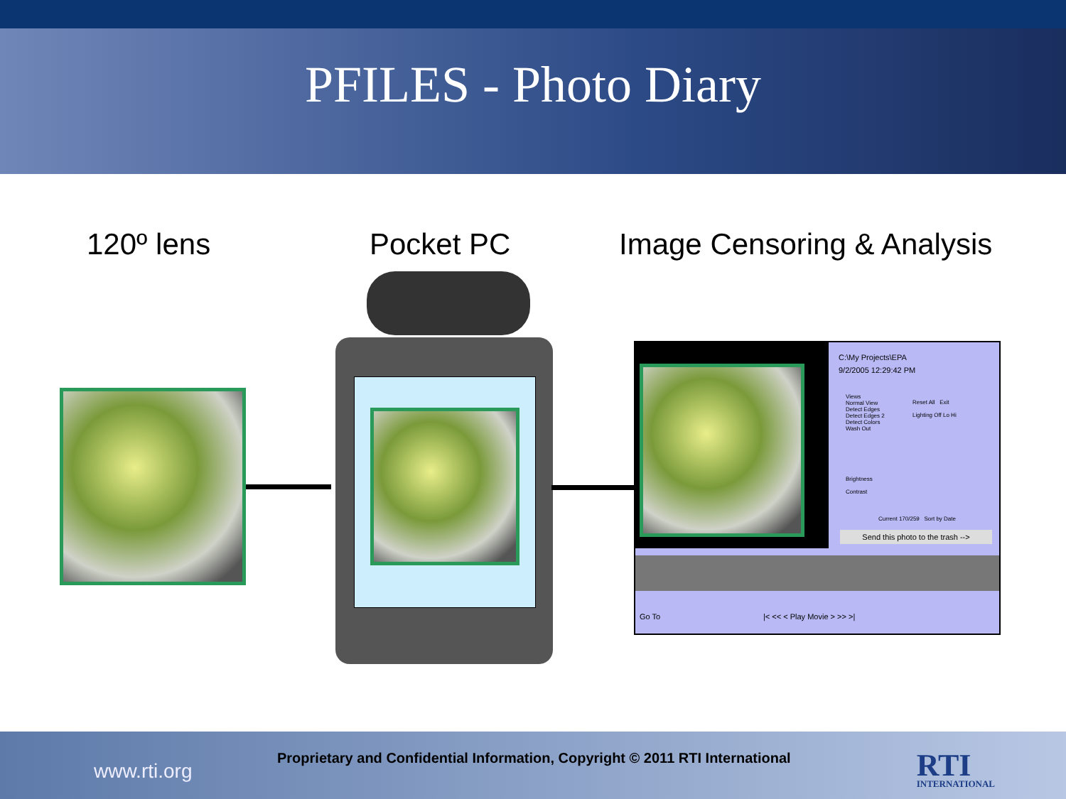PFILES - Photo Diary
120º lens Pocket PC Image Censoring & Analysis
C:\My Projects\EPA
9/2/2005 12:29:42 PM
Views
Normal View
Detect Edges
Detect Edges 2
Detect Colors
Wash Out
Reset All Exit
Lighting Off Lo Hi
Brightness
Contrast
Current 170/259 Sort by Date
Send this photo to the trash -->
Go To |< << < Play Movie > >> >|
www.rti.org
Proprietary and Confidential Information, Copyright © 2011 RTI International
RTI
INTERNATIONAL